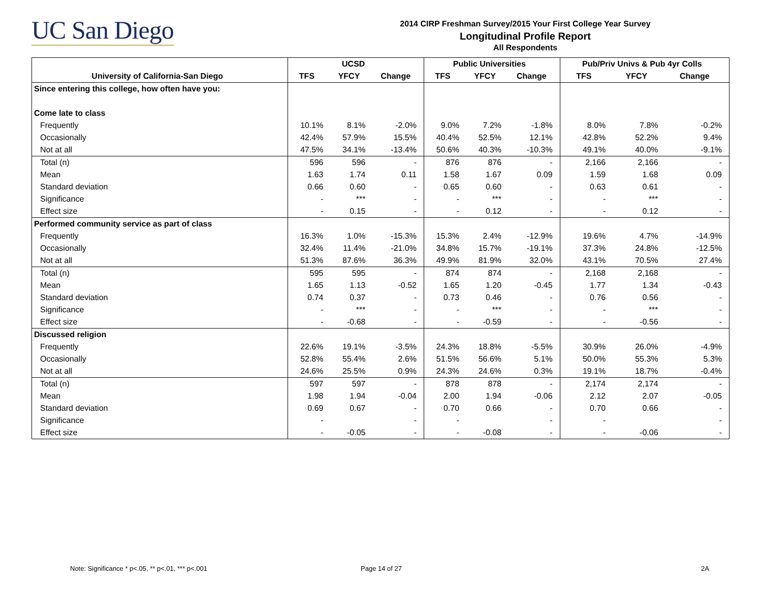UC San Diego
2014 CIRP Freshman Survey/2015 Your First College Year Survey
Longitudinal Profile Report
All Respondents
| | UCSD | | | Public Universities | | | Pub/Priv Univs & Pub 4yr Colls | | |
| --- | --- | --- | --- | --- | --- | --- | --- | --- | --- |
| University of California-San Diego | TFS | YFCY | Change | TFS | YFCY | Change | TFS | YFCY | Change |
| Since entering this college, how often have you: | | | | | | | | | |
| Come late to class | | | | | | | | | |
| Frequently | 10.1% | 8.1% | -2.0% | 9.0% | 7.2% | -1.8% | 8.0% | 7.8% | -0.2% |
| Occasionally | 42.4% | 57.9% | 15.5% | 40.4% | 52.5% | 12.1% | 42.8% | 52.2% | 9.4% |
| Not at all | 47.5% | 34.1% | -13.4% | 50.6% | 40.3% | -10.3% | 49.1% | 40.0% | -9.1% |
| Total (n) | 596 | 596 | - | 876 | 876 | - | 2,166 | 2,166 | - |
| Mean | 1.63 | 1.74 | 0.11 | 1.58 | 1.67 | 0.09 | 1.59 | 1.68 | 0.09 |
| Standard deviation | 0.66 | 0.60 | - | 0.65 | 0.60 | - | 0.63 | 0.61 | - |
| Significance | - | *** | - | - | *** | - | - | *** | - |
| Effect size | - | 0.15 | - | - | 0.12 | - | - | 0.12 | - |
| Performed community service as part of class | | | | | | | | | |
| Frequently | 16.3% | 1.0% | -15.3% | 15.3% | 2.4% | -12.9% | 19.6% | 4.7% | -14.9% |
| Occasionally | 32.4% | 11.4% | -21.0% | 34.8% | 15.7% | -19.1% | 37.3% | 24.8% | -12.5% |
| Not at all | 51.3% | 87.6% | 36.3% | 49.9% | 81.9% | 32.0% | 43.1% | 70.5% | 27.4% |
| Total (n) | 595 | 595 | - | 874 | 874 | - | 2,168 | 2,168 | - |
| Mean | 1.65 | 1.13 | -0.52 | 1.65 | 1.20 | -0.45 | 1.77 | 1.34 | -0.43 |
| Standard deviation | 0.74 | 0.37 | - | 0.73 | 0.46 | - | 0.76 | 0.56 | - |
| Significance | - | *** | - | - | *** | - | - | *** | - |
| Effect size | - | -0.68 | - | - | -0.59 | - | - | -0.56 | - |
| Discussed religion | | | | | | | | | |
| Frequently | 22.6% | 19.1% | -3.5% | 24.3% | 18.8% | -5.5% | 30.9% | 26.0% | -4.9% |
| Occasionally | 52.8% | 55.4% | 2.6% | 51.5% | 56.6% | 5.1% | 50.0% | 55.3% | 5.3% |
| Not at all | 24.6% | 25.5% | 0.9% | 24.3% | 24.6% | 0.3% | 19.1% | 18.7% | -0.4% |
| Total (n) | 597 | 597 | - | 878 | 878 | - | 2,174 | 2,174 | - |
| Mean | 1.98 | 1.94 | -0.04 | 2.00 | 1.94 | -0.06 | 2.12 | 2.07 | -0.05 |
| Standard deviation | 0.69 | 0.67 | - | 0.70 | 0.66 | - | 0.70 | 0.66 | - |
| Significance | - | | - | - | | - | - | | - |
| Effect size | - | -0.05 | - | - | -0.08 | - | - | -0.06 | - |
Note: Significance * p<.05, ** p<.01, *** p<.001
Page 14 of 27 2A